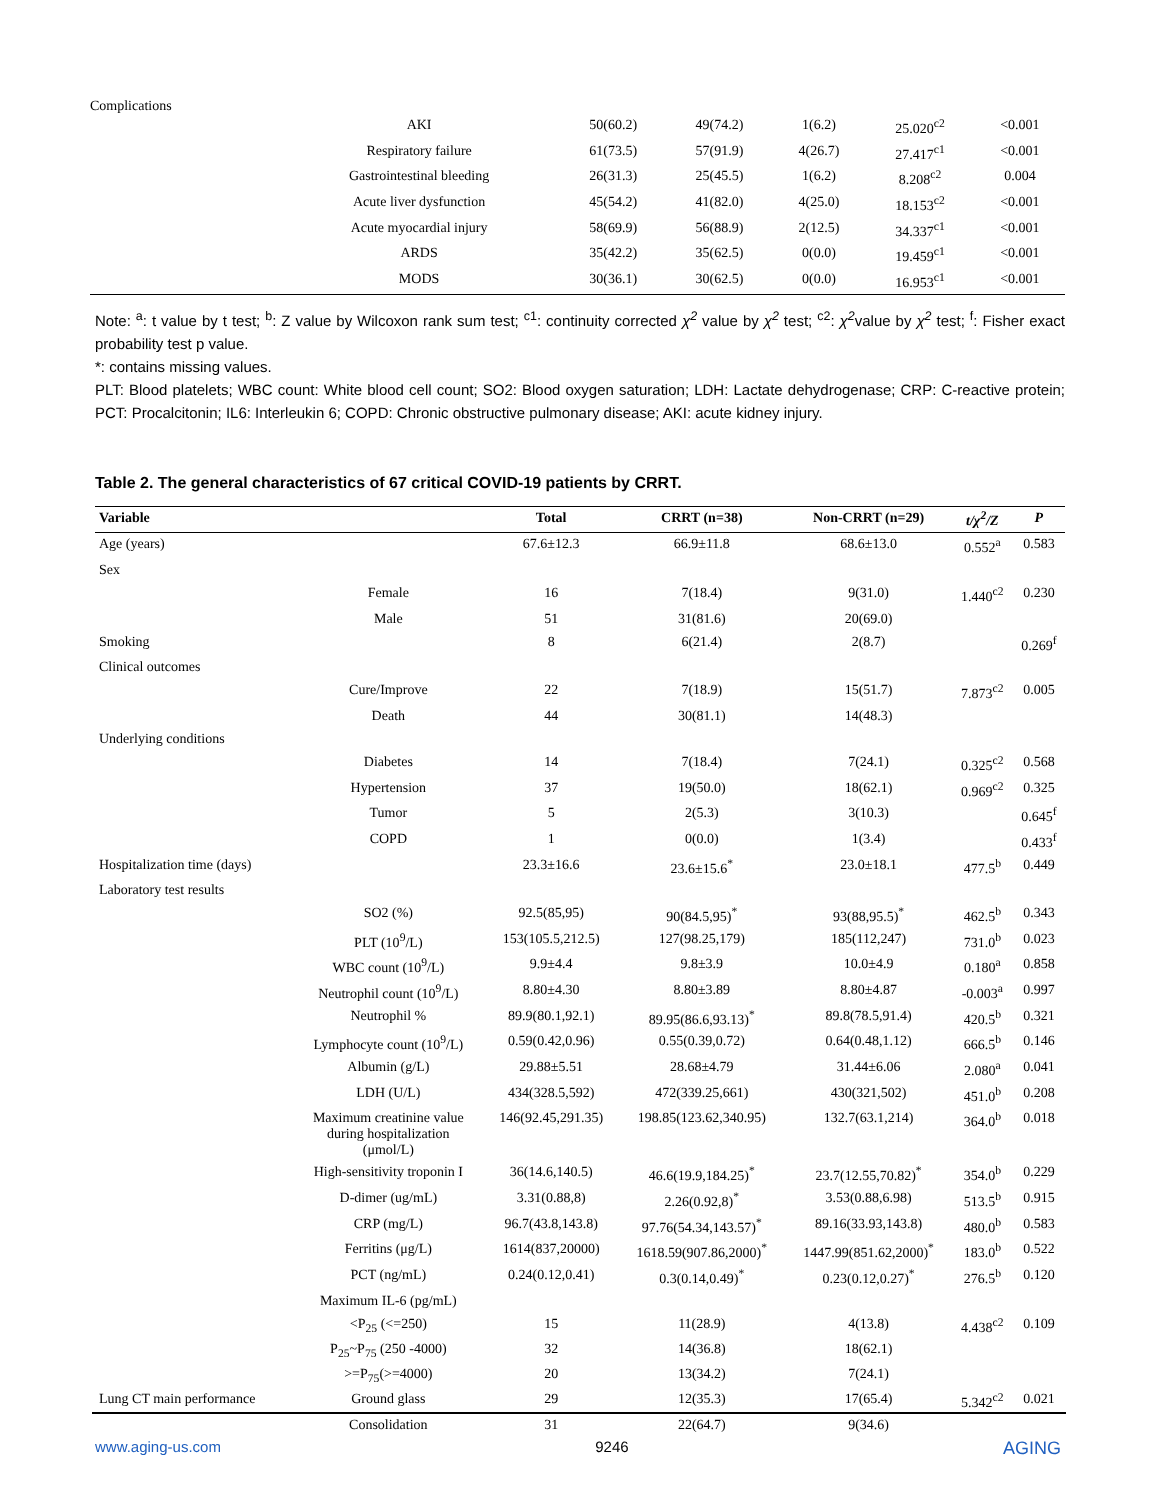Complications
| | AKI | 50(60.2) | 49(74.2) | 1(6.2) | 25.020<sup>c2</sup> | <0.001 |
| | Respiratory failure | 61(73.5) | 57(91.9) | 4(26.7) | 27.417<sup>c1</sup> | <0.001 |
| | Gastrointestinal bleeding | 26(31.3) | 25(45.5) | 1(6.2) | 8.208<sup>c2</sup> | 0.004 |
| | Acute liver dysfunction | 45(54.2) | 41(82.0) | 4(25.0) | 18.153<sup>c2</sup> | <0.001 |
| | Acute myocardial injury | 58(69.9) | 56(88.9) | 2(12.5) | 34.337<sup>c1</sup> | <0.001 |
| | ARDS | 35(42.2) | 35(62.5) | 0(0.0) | 19.459<sup>c1</sup> | <0.001 |
| | MODS | 30(36.1) | 30(62.5) | 0(0.0) | 16.953<sup>c1</sup> | <0.001 |
Note: <sup>a</sup>: t value by t test; <sup>b</sup>: Z value by Wilcoxon rank sum test; <sup>c1</sup>: continuity corrected χ<sup>2</sup> value by χ<sup>2</sup> test; <sup>c2</sup>: χ<sup>2</sup>value by χ<sup>2</sup> test; <sup>f</sup>: Fisher exact probability test p value.
*: contains missing values.
PLT: Blood platelets; WBC count: White blood cell count; SO2: Blood oxygen saturation; LDH: Lactate dehydrogenase; CRP: C-reactive protein; PCT: Procalcitonin; IL6: Interleukin 6; COPD: Chronic obstructive pulmonary disease; AKI: acute kidney injury.
Table 2. The general characteristics of 67 critical COVID-19 patients by CRRT.
| Variable | | Total | CRRT (n=38) | Non-CRRT (n=29) | t/χ<sup>2</sup>/Z | P |
| --- | --- | --- | --- | --- | --- | --- |
| Age (years) | | 67.6±12.3 | 66.9±11.8 | 68.6±13.0 | 0.552<sup>a</sup> | 0.583 |
| Sex | | | | | | |
| | Female | 16 | 7(18.4) | 9(31.0) | 1.440<sup>c2</sup> | 0.230 |
| | Male | 51 | 31(81.6) | 20(69.0) | | |
| Smoking | | 8 | 6(21.4) | 2(8.7) | | 0.269<sup>f</sup> |
| Clinical outcomes | | | | | | |
| | Cure/Improve | 22 | 7(18.9) | 15(51.7) | 7.873<sup>c2</sup> | 0.005 |
| | Death | 44 | 30(81.1) | 14(48.3) | | |
| Underlying conditions | | | | | | |
| | Diabetes | 14 | 7(18.4) | 7(24.1) | 0.325<sup>c2</sup> | 0.568 |
| | Hypertension | 37 | 19(50.0) | 18(62.1) | 0.969<sup>c2</sup> | 0.325 |
| | Tumor | 5 | 2(5.3) | 3(10.3) | | 0.645<sup>f</sup> |
| | COPD | 1 | 0(0.0) | 1(3.4) | | 0.433<sup>f</sup> |
| Hospitalization time (days) | | 23.3±16.6 | 23.6±15.6<sup>*</sup> | 23.0±18.1 | 477.5<sup>b</sup> | 0.449 |
| Laboratory test results | | | | | | |
| | SO2 (%) | 92.5(85,95) | 90(84.5,95)<sup>*</sup> | 93(88,95.5)<sup>*</sup> | 462.5<sup>b</sup> | 0.343 |
| | PLT (10<sup>9</sup>/L) | 153(105.5,212.5) | 127(98.25,179) | 185(112,247) | 731.0<sup>b</sup> | 0.023 |
| | WBC count (10<sup>9</sup>/L) | 9.9±4.4 | 9.8±3.9 | 10.0±4.9 | 0.180<sup>a</sup> | 0.858 |
| | Neutrophil count (10<sup>9</sup>/L) | 8.80±4.30 | 8.80±3.89 | 8.80±4.87 | -0.003<sup>a</sup> | 0.997 |
| | Neutrophil % | 89.9(80.1,92.1) | 89.95(86.6,93.13)<sup>*</sup> | 89.8(78.5,91.4) | 420.5<sup>b</sup> | 0.321 |
| | Lymphocyte count (10<sup>9</sup>/L) | 0.59(0.42,0.96) | 0.55(0.39,0.72) | 0.64(0.48,1.12) | 666.5<sup>b</sup> | 0.146 |
| | Albumin (g/L) | 29.88±5.51 | 28.68±4.79 | 31.44±6.06 | 2.080<sup>a</sup> | 0.041 |
| | LDH (U/L) | 434(328.5,592) | 472(339.25,661) | 430(321,502) | 451.0<sup>b</sup> | 0.208 |
| | Maximum creatinine value during hospitalization (μmol/L) | 146(92.45,291.35) | 198.85(123.62,340.95) | 132.7(63.1,214) | 364.0<sup>b</sup> | 0.018 |
| | High-sensitivity troponin I | 36(14.6,140.5) | 46.6(19.9,184.25)<sup>*</sup> | 23.7(12.55,70.82)<sup>*</sup> | 354.0<sup>b</sup> | 0.229 |
| | D-dimer (ug/mL) | 3.31(0.88,8) | 2.26(0.92,8)<sup>*</sup> | 3.53(0.88,6.98) | 513.5<sup>b</sup> | 0.915 |
| | CRP (mg/L) | 96.7(43.8,143.8) | 97.76(54.34,143.57)<sup>*</sup> | 89.16(33.93,143.8) | 480.0<sup>b</sup> | 0.583 |
| | Ferritins (μg/L) | 1614(837,20000) | 1618.59(907.86,2000)<sup>*</sup> | 1447.99(851.62,2000)<sup>*</sup> | 183.0<sup>b</sup> | 0.522 |
| | PCT (ng/mL) | 0.24(0.12,0.41) | 0.3(0.14,0.49)<sup>*</sup> | 0.23(0.12,0.27)<sup>*</sup> | 276.5<sup>b</sup> | 0.120 |
| | Maximum IL-6 (pg/mL) | | | | | |
| | <P<sub>25</sub> (<=250) | 15 | 11(28.9) | 4(13.8) | 4.438<sup>c2</sup> | 0.109 |
| | P<sub>25</sub>~P<sub>75</sub> (250 -4000) | 32 | 14(36.8) | 18(62.1) | | |
| | >=P<sub>75</sub>(>=4000) | 20 | 13(34.2) | 7(24.1) | | |
| Lung CT main performance | Ground glass | 29 | 12(35.3) | 17(65.4) | 5.342<sup>c2</sup> | 0.021 |
| | Consolidation | 31 | 22(64.7) | 9(34.6) | | |
www.aging-us.com 9246 AGING